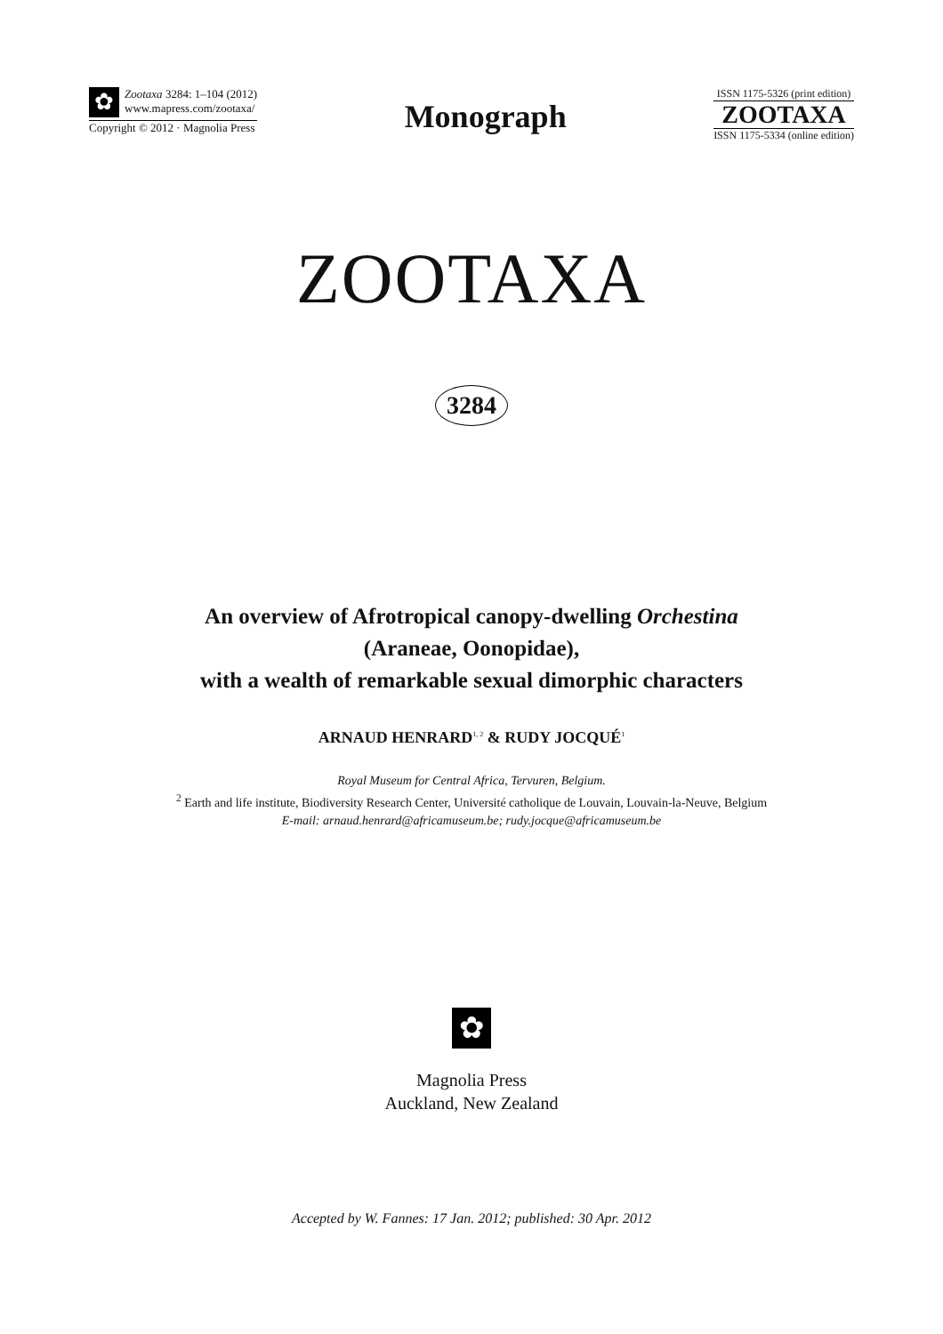✿
Zootaxa 3284: 1–104 (2012)
www.mapress.com/zootaxa/
Copyright © 2012 · Magnolia Press
Monograph
ISSN 1175-5326 (print edition)
ZOOTAXA
ISSN 1175-5334 (online edition)
ZOOTAXA
3284
An overview of Afrotropical canopy-dwelling Orchestina
(Araneae, Oonopidae),
with a wealth of remarkable sexual dimorphic characters
ARNAUD HENRARD<sup>1, 2</sup> & RUDY JOCQUÉ<sup>1</sup>
Royal Museum for Central Africa, Tervuren, Belgium.
<sup>2</sup> Earth and life institute, Biodiversity Research Center, Université catholique de Louvain, Louvain-la-Neuve, Belgium
E-mail: arnaud.henrard@africamuseum.be; rudy.jocque@africamuseum.be
✿
Magnolia Press
Auckland, New Zealand
Accepted by W. Fannes: 17 Jan. 2012; published: 30 Apr. 2012